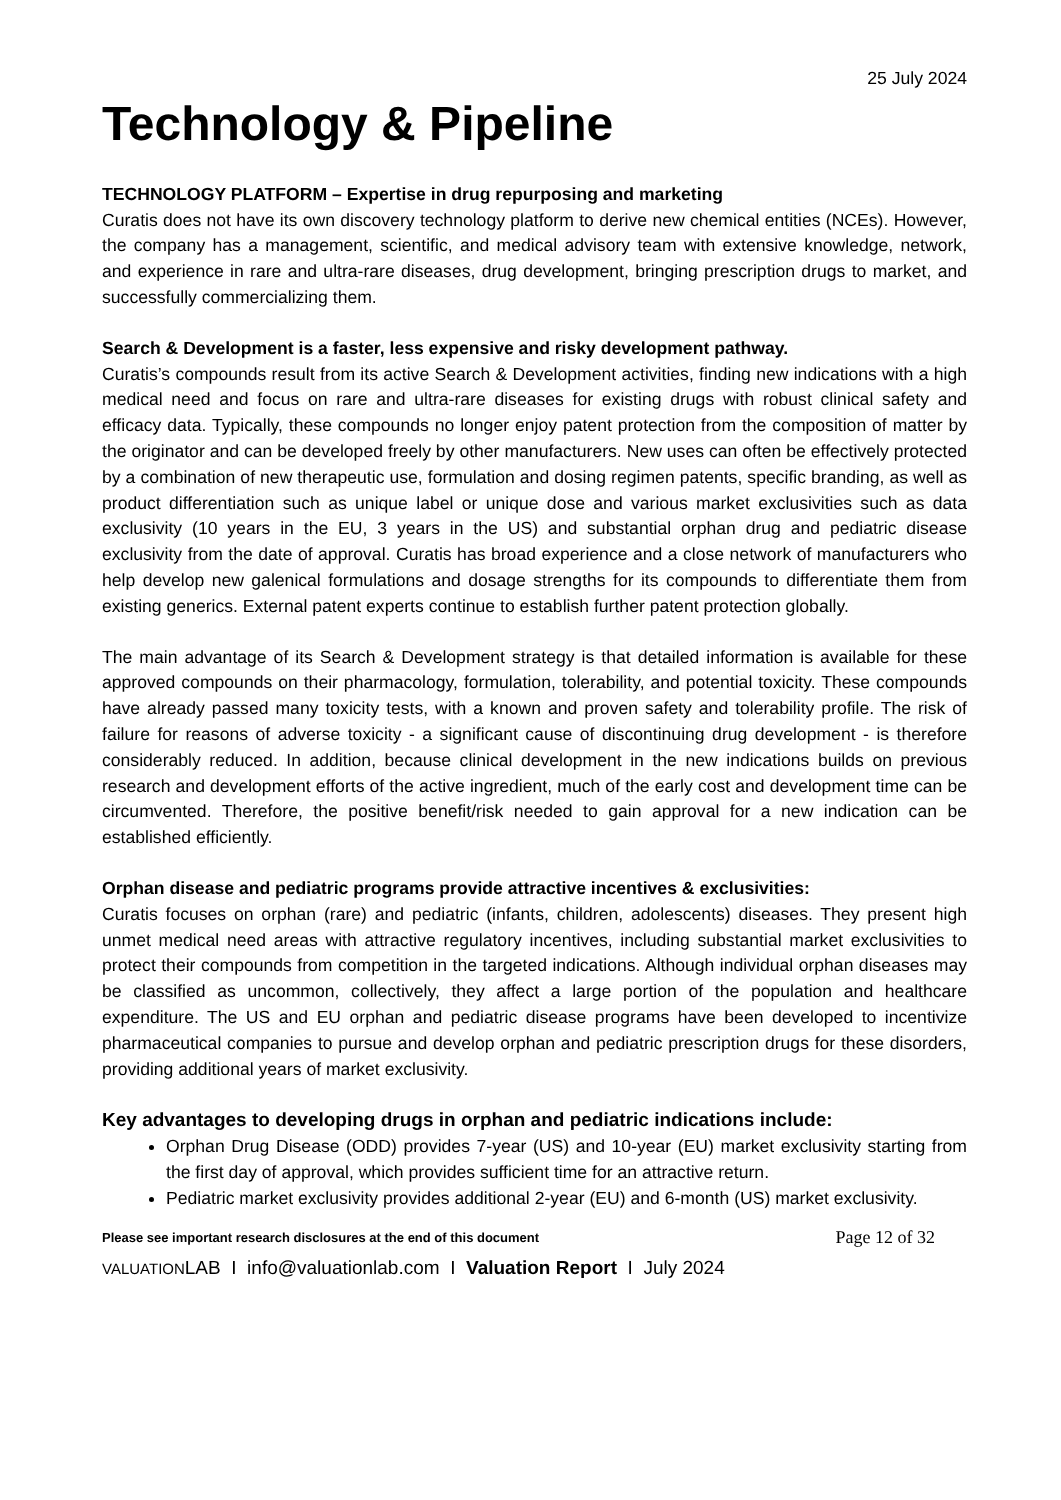25 July 2024
Technology & Pipeline
TECHNOLOGY PLATFORM – Expertise in drug repurposing and marketing
Curatis does not have its own discovery technology platform to derive new chemical entities (NCEs). However, the company has a management, scientific, and medical advisory team with extensive knowledge, network, and experience in rare and ultra-rare diseases, drug development, bringing prescription drugs to market, and successfully commercializing them.
Search & Development is a faster, less expensive and risky development pathway.
Curatis’s compounds result from its active Search & Development activities, finding new indications with a high medical need and focus on rare and ultra-rare diseases for existing drugs with robust clinical safety and efficacy data. Typically, these compounds no longer enjoy patent protection from the composition of matter by the originator and can be developed freely by other manufacturers. New uses can often be effectively protected by a combination of new therapeutic use, formulation and dosing regimen patents, specific branding, as well as product differentiation such as unique label or unique dose and various market exclusivities such as data exclusivity (10 years in the EU, 3 years in the US) and substantial orphan drug and pediatric disease exclusivity from the date of approval. Curatis has broad experience and a close network of manufacturers who help develop new galenical formulations and dosage strengths for its compounds to differentiate them from existing generics. External patent experts continue to establish further patent protection globally.
The main advantage of its Search & Development strategy is that detailed information is available for these approved compounds on their pharmacology, formulation, tolerability, and potential toxicity. These compounds have already passed many toxicity tests, with a known and proven safety and tolerability profile. The risk of failure for reasons of adverse toxicity - a significant cause of discontinuing drug development - is therefore considerably reduced. In addition, because clinical development in the new indications builds on previous research and development efforts of the active ingredient, much of the early cost and development time can be circumvented. Therefore, the positive benefit/risk needed to gain approval for a new indication can be established efficiently.
Orphan disease and pediatric programs provide attractive incentives & exclusivities:
Curatis focuses on orphan (rare) and pediatric (infants, children, adolescents) diseases. They present high unmet medical need areas with attractive regulatory incentives, including substantial market exclusivities to protect their compounds from competition in the targeted indications. Although individual orphan diseases may be classified as uncommon, collectively, they affect a large portion of the population and healthcare expenditure. The US and EU orphan and pediatric disease programs have been developed to incentivize pharmaceutical companies to pursue and develop orphan and pediatric prescription drugs for these disorders, providing additional years of market exclusivity.
Key advantages to developing drugs in orphan and pediatric indications include:
Orphan Drug Disease (ODD) provides 7-year (US) and 10-year (EU) market exclusivity starting from the first day of approval, which provides sufficient time for an attractive return.
Pediatric market exclusivity provides additional 2-year (EU) and 6-month (US) market exclusivity.
Please see important research disclosures at the end of this document Page 12 of 32
VALUATIONLAB I info@valuationlab.com I Valuation Report I July 2024